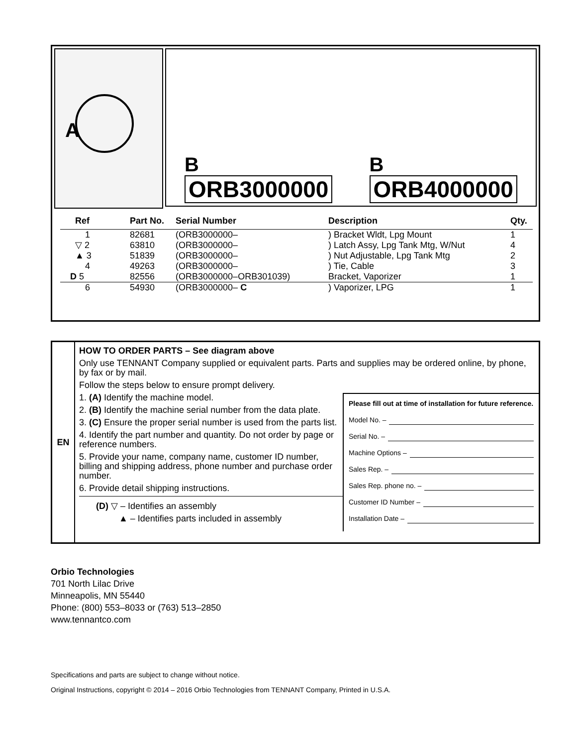A
B
ORB3000000
B
ORB4000000
| Ref | Part No. | Serial Number | Description | Qty. |
| --- | --- | --- | --- | --- |
| 1 | 82681 | (ORB3000000– | ) Bracket Wldt, Lpg Mount | 1 |
| ▽ 2 | 63810 | (ORB3000000– | ) Latch Assy, Lpg Tank Mtg, W/Nut | 4 |
| ▲ 3 | 51839 | (ORB3000000– | ) Nut Adjustable, Lpg Tank Mtg | 2 |
| 4 | 49263 | (ORB3000000– | ) Tie, Cable | 3 |
| D 5 | 82556 | (ORB3000000–ORB301039) | Bracket, Vaporizer | 1 |
| 6 | 54930 | (ORB3000000– C | ) Vaporizer, LPG | 1 |
EN
HOW TO ORDER PARTS – See diagram above
Only use TENNANT Company supplied or equivalent parts. Parts and supplies may be ordered online, by phone, by fax or by mail.
Follow the steps below to ensure prompt delivery.
1. (A) Identify the machine model.
2. (B) Identify the machine serial number from the data plate.
3. (C) Ensure the proper serial number is used from the parts list.
4. Identify the part number and quantity. Do not order by page or reference numbers.
5. Provide your name, company name, customer ID number, billing and shipping address, phone number and purchase order number.
6. Provide detail shipping instructions.
(D) ▽ – Identifies an assembly
▲ – Identifies parts included in assembly
Please fill out at time of installation for future reference.
Model No. –
Serial No. –
Machine Options –
Sales Rep. –
Sales Rep. phone no. –
Customer ID Number –
Installation Date –
Orbio Technologies
701 North Lilac Drive
Minneapolis, MN 55440
Phone: (800) 553–8033 or (763) 513–2850
www.tennantco.com
Specifications and parts are subject to change without notice.
Original Instructions, copyright © 2014 – 2016 Orbio Technologies from TENNANT Company, Printed in U.S.A.